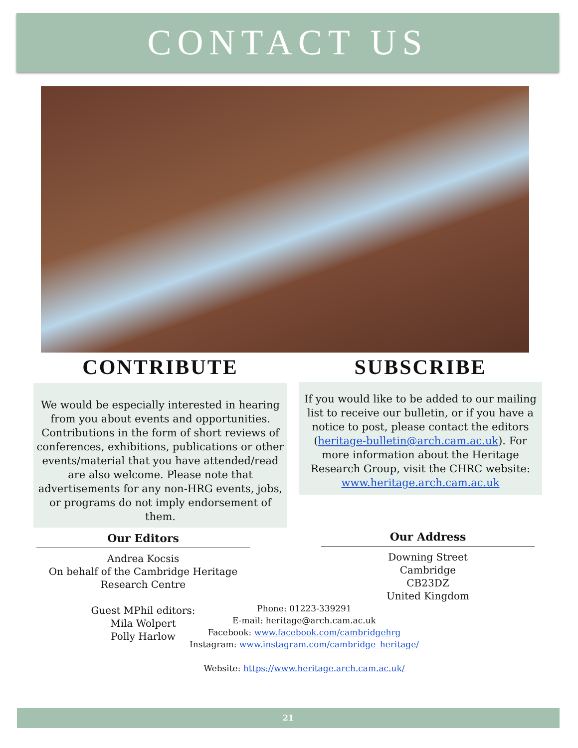CONTACT US
CONTRIBUTE
We would be especially interested in hearing from you about events and opportunities. Contributions in the form of short reviews of conferences, exhibitions, publications or other events/material that you have attended/read are also welcome. Please note that advertisements for any non-HRG events, jobs, or programs do not imply endorsement of them.
SUBSCRIBE
If you would like to be added to our mailing list to receive our bulletin, or if you have a notice to post, please contact the editors (heritage-bulletin@arch.cam.ac.uk). For more information about the Heritage Research Group, visit the CHRC website: www.heritage.arch.cam.ac.uk
Our Editors
Andrea Kocsis
On behalf of the Cambridge Heritage Research Centre
Guest MPhil editors:
Mila Wolpert
Polly Harlow
Our Address
Downing Street
Cambridge
CB23DZ
United Kingdom
Phone: 01223-339291
E-mail: heritage@arch.cam.ac.uk
Facebook: www.facebook.com/cambridgehrg
Instagram: www.instagram.com/cambridge_heritage/
Website: https://www.heritage.arch.cam.ac.uk/
21